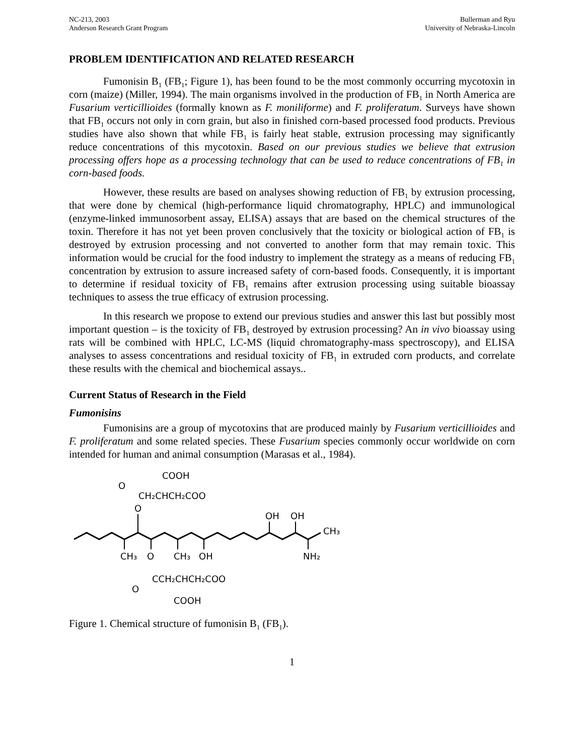NC-213, 2003
Anderson Research Grant Program
Bullerman and Ryu
University of Nebraska-Lincoln
PROBLEM IDENTIFICATION AND RELATED RESEARCH
Fumonisin B<sub>1</sub> (FB<sub>1</sub>; Figure 1), has been found to be the most commonly occurring mycotoxin in corn (maize) (Miller, 1994). The main organisms involved in the production of FB<sub>1</sub> in North America are Fusarium verticillioides (formally known as F. moniliforme) and F. proliferatum. Surveys have shown that FB<sub>1</sub> occurs not only in corn grain, but also in finished corn-based processed food products. Previous studies have also shown that while FB<sub>1</sub> is fairly heat stable, extrusion processing may significantly reduce concentrations of this mycotoxin. Based on our previous studies we believe that extrusion processing offers hope as a processing technology that can be used to reduce concentrations of FB<sub>1</sub> in corn-based foods.
However, these results are based on analyses showing reduction of FB<sub>1</sub> by extrusion processing, that were done by chemical (high-performance liquid chromatography, HPLC) and immunological (enzyme-linked immunosorbent assay, ELISA) assays that are based on the chemical structures of the toxin. Therefore it has not yet been proven conclusively that the toxicity or biological action of FB<sub>1</sub> is destroyed by extrusion processing and not converted to another form that may remain toxic. This information would be crucial for the food industry to implement the strategy as a means of reducing FB<sub>1</sub> concentration by extrusion to assure increased safety of corn-based foods. Consequently, it is important to determine if residual toxicity of FB<sub>1</sub> remains after extrusion processing using suitable bioassay techniques to assess the true efficacy of extrusion processing.
In this research we propose to extend our previous studies and answer this last but possibly most important question – is the toxicity of FB<sub>1</sub> destroyed by extrusion processing? An in vivo bioassay using rats will be combined with HPLC, LC-MS (liquid chromatography-mass spectroscopy), and ELISA analyses to assess concentrations and residual toxicity of FB<sub>1</sub> in extruded corn products, and correlate these results with the chemical and biochemical assays..
Current Status of Research in the Field
Fumonisins
Fumonisins are a group of mycotoxins that are produced mainly by Fusarium verticillioides and F. proliferatum and some related species. These Fusarium species commonly occur worldwide on corn intended for human and animal consumption (Marasas et al., 1984).
COOH
O
CH₂CHCH₂COO
O
OH
OH
CH₃
CH₃
O
CH₃
OH
NH₂
CCH₂CHCH₂COO
O
COOH
Figure 1. Chemical structure of fumonisin B<sub>1</sub> (FB<sub>1</sub>).
1